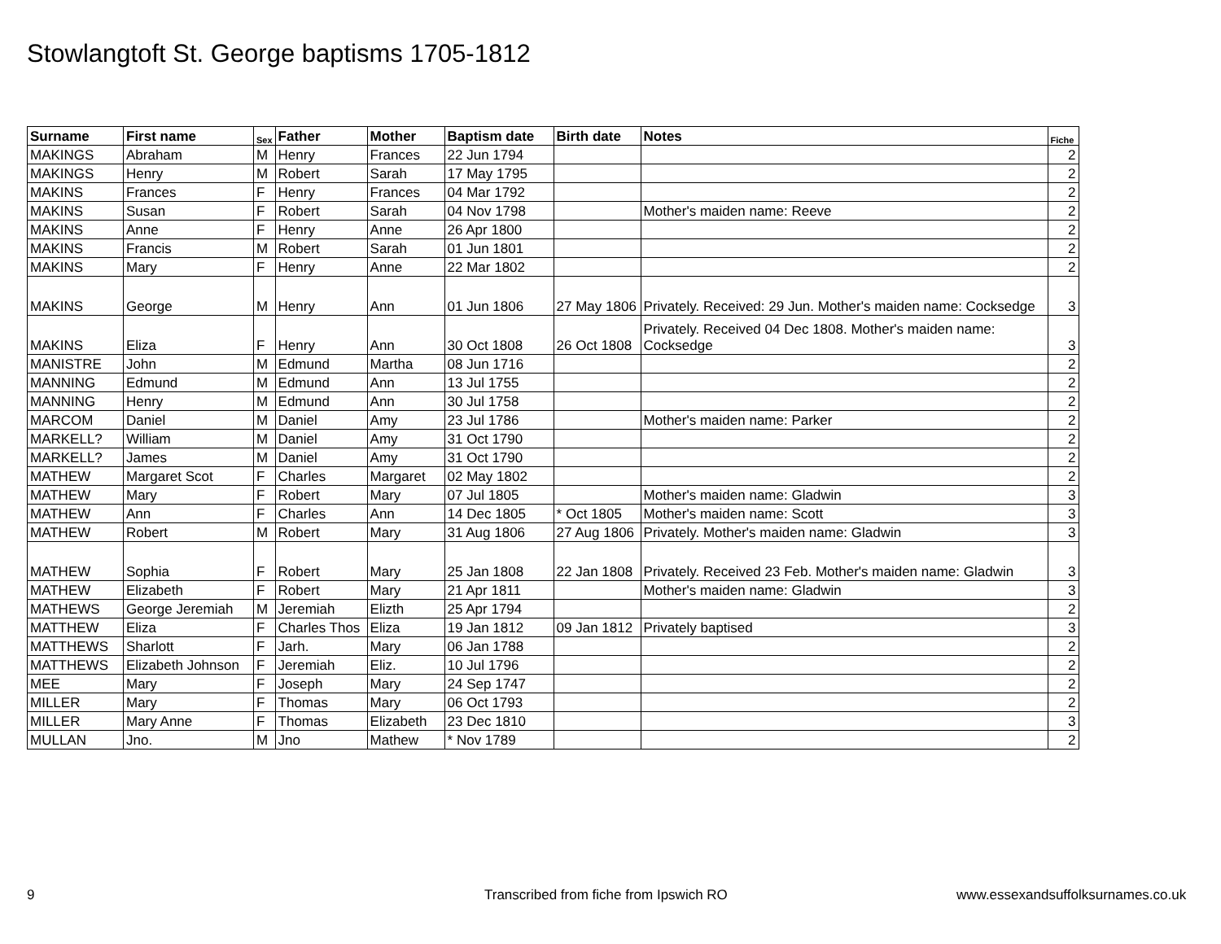Stowlangtoft St. George baptisms 1705-1812
| Surname | First name | Sex | Father | Mother | Baptism date | Birth date | Notes | Fiche |
| --- | --- | --- | --- | --- | --- | --- | --- | --- |
| MAKINGS | Abraham | M | Henry | Frances | 22 Jun 1794 | | | 2 |
| MAKINGS | Henry | M | Robert | Sarah | 17 May 1795 | | | 2 |
| MAKINS | Frances | F | Henry | Frances | 04 Mar 1792 | | | 2 |
| MAKINS | Susan | F | Robert | Sarah | 04 Nov 1798 | | Mother's maiden name: Reeve | 2 |
| MAKINS | Anne | F | Henry | Anne | 26 Apr 1800 | | | 2 |
| MAKINS | Francis | M | Robert | Sarah | 01 Jun 1801 | | | 2 |
| MAKINS | Mary | F | Henry | Anne | 22 Mar 1802 | | | 2 |
| MAKINS | George | M | Henry | Ann | 01 Jun 1806 | 27 May 1806 | Privately. Received: 29 Jun. Mother's maiden name: Cocksedge | 3 |
| MAKINS | Eliza | F | Henry | Ann | 30 Oct 1808 | 26 Oct 1808 | Privately. Received 04 Dec 1808. Mother's maiden name: Cocksedge | 3 |
| MANISTRE | John | M | Edmund | Martha | 08 Jun 1716 | | | 2 |
| MANNING | Edmund | M | Edmund | Ann | 13 Jul 1755 | | | 2 |
| MANNING | Henry | M | Edmund | Ann | 30 Jul 1758 | | | 2 |
| MARCOM | Daniel | M | Daniel | Amy | 23 Jul 1786 | | Mother's maiden name: Parker | 2 |
| MARKELL? | William | M | Daniel | Amy | 31 Oct 1790 | | | 2 |
| MARKELL? | James | M | Daniel | Amy | 31 Oct 1790 | | | 2 |
| MATHEW | Margaret Scot | F | Charles | Margaret | 02 May 1802 | | | 2 |
| MATHEW | Mary | F | Robert | Mary | 07 Jul 1805 | | Mother's maiden name: Gladwin | 3 |
| MATHEW | Ann | F | Charles | Ann | 14 Dec 1805 | * Oct 1805 | Mother's maiden name: Scott | 3 |
| MATHEW | Robert | M | Robert | Mary | 31 Aug 1806 | 27 Aug 1806 | Privately. Mother's maiden name: Gladwin | 3 |
| MATHEW | Sophia | F | Robert | Mary | 25 Jan 1808 | 22 Jan 1808 | Privately. Received 23 Feb. Mother's maiden name: Gladwin | 3 |
| MATHEW | Elizabeth | F | Robert | Mary | 21 Apr 1811 | | Mother's maiden name: Gladwin | 3 |
| MATHEWS | George Jeremiah | M | Jeremiah | Elizth | 25 Apr 1794 | | | 2 |
| MATTHEW | Eliza | F | Charles Thos | Eliza | 19 Jan 1812 | 09 Jan 1812 | Privately baptised | 3 |
| MATTHEWS | Sharlott | F | Jarh. | Mary | 06 Jan 1788 | | | 2 |
| MATTHEWS | Elizabeth Johnson | F | Jeremiah | Eliz. | 10 Jul 1796 | | | 2 |
| MEE | Mary | F | Joseph | Mary | 24 Sep 1747 | | | 2 |
| MILLER | Mary | F | Thomas | Mary | 06 Oct 1793 | | | 2 |
| MILLER | Mary Anne | F | Thomas | Elizabeth | 23 Dec 1810 | | | 3 |
| MULLAN | Jno. | M | Jno | Mathew | * Nov 1789 | | | 2 |
9
Transcribed from fiche from Ipswich RO
www.essexandsuffolksurnames.co.uk